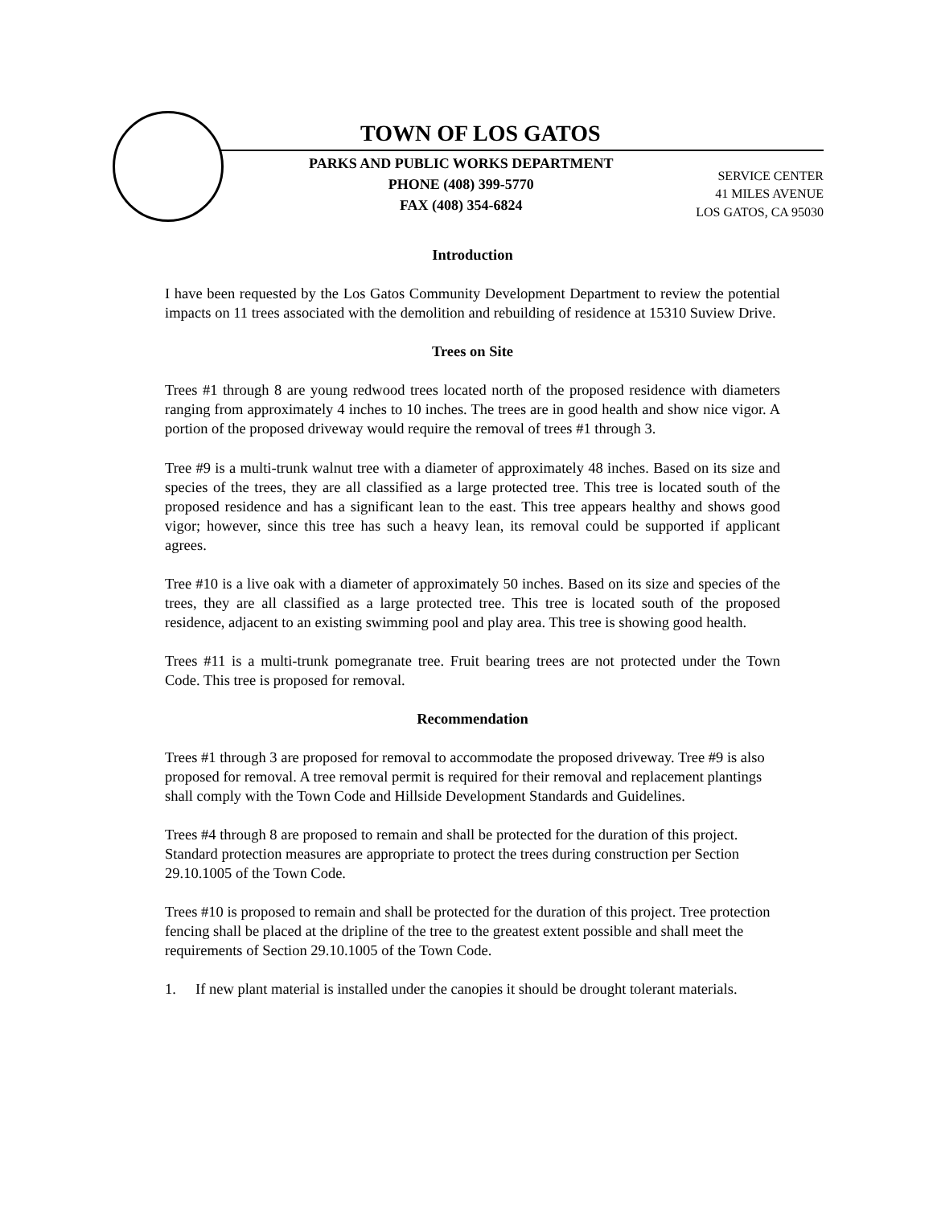TOWN OF LOS GATOS
PARKS AND PUBLIC WORKS DEPARTMENT
PHONE (408) 399-5770
FAX (408) 354-6824
SERVICE CENTER
41 MILES AVENUE
LOS GATOS, CA 95030
Introduction
I have been requested by the Los Gatos Community Development Department to review the potential impacts on 11 trees associated with the demolition and rebuilding of residence at 15310 Suview Drive.
Trees on Site
Trees #1 through 8 are young redwood trees located north of the proposed residence with diameters ranging from approximately 4 inches to 10 inches. The trees are in good health and show nice vigor. A portion of the proposed driveway would require the removal of trees #1 through 3.
Tree #9 is a multi-trunk walnut tree with a diameter of approximately 48 inches. Based on its size and species of the trees, they are all classified as a large protected tree. This tree is located south of the proposed residence and has a significant lean to the east. This tree appears healthy and shows good vigor; however, since this tree has such a heavy lean, its removal could be supported if applicant agrees.
Tree #10 is a live oak with a diameter of approximately 50 inches. Based on its size and species of the trees, they are all classified as a large protected tree. This tree is located south of the proposed residence, adjacent to an existing swimming pool and play area. This tree is showing good health.
Trees #11 is a multi-trunk pomegranate tree. Fruit bearing trees are not protected under the Town Code. This tree is proposed for removal.
Recommendation
Trees #1 through 3 are proposed for removal to accommodate the proposed driveway. Tree #9 is also proposed for removal. A tree removal permit is required for their removal and replacement plantings shall comply with the Town Code and Hillside Development Standards and Guidelines.
Trees #4 through 8 are proposed to remain and shall be protected for the duration of this project. Standard protection measures are appropriate to protect the trees during construction per Section 29.10.1005 of the Town Code.
Trees #10 is proposed to remain and shall be protected for the duration of this project. Tree protection fencing shall be placed at the dripline of the tree to the greatest extent possible and shall meet the requirements of Section 29.10.1005 of the Town Code.
1. If new plant material is installed under the canopies it should be drought tolerant materials.